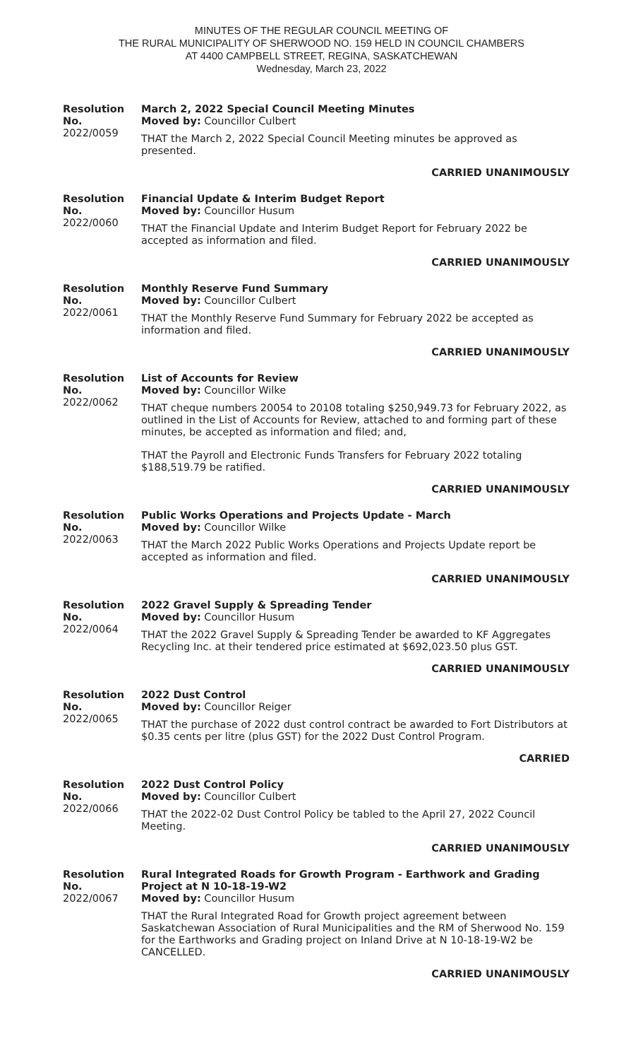MINUTES OF THE REGULAR COUNCIL MEETING OF
THE RURAL MUNICIPALITY OF SHERWOOD NO. 159 HELD IN COUNCIL CHAMBERS
AT 4400 CAMPBELL STREET, REGINA, SASKATCHEWAN
Wednesday, March 23, 2022
Resolution No.
2022/0059
March 2, 2022 Special Council Meeting Minutes
Moved by: Councillor Culbert
THAT the March 2, 2022 Special Council Meeting minutes be approved as presented.
CARRIED UNANIMOUSLY
Resolution No.
2022/0060
Financial Update & Interim Budget Report
Moved by: Councillor Husum
THAT the Financial Update and Interim Budget Report for February 2022 be accepted as information and filed.
CARRIED UNANIMOUSLY
Resolution No.
2022/0061
Monthly Reserve Fund Summary
Moved by: Councillor Culbert
THAT the Monthly Reserve Fund Summary for February 2022 be accepted as information and filed.
CARRIED UNANIMOUSLY
Resolution No.
2022/0062
List of Accounts for Review
Moved by: Councillor Wilke
THAT cheque numbers 20054 to 20108 totaling $250,949.73 for February 2022, as outlined in the List of Accounts for Review, attached to and forming part of these minutes, be accepted as information and filed; and,
THAT the Payroll and Electronic Funds Transfers for February 2022 totaling $188,519.79 be ratified.
CARRIED UNANIMOUSLY
Resolution No.
2022/0063
Public Works Operations and Projects Update - March
Moved by: Councillor Wilke
THAT the March 2022 Public Works Operations and Projects Update report be accepted as information and filed.
CARRIED UNANIMOUSLY
Resolution No.
2022/0064
2022 Gravel Supply & Spreading Tender
Moved by: Councillor Husum
THAT the 2022 Gravel Supply & Spreading Tender be awarded to KF Aggregates Recycling Inc. at their tendered price estimated at $692,023.50 plus GST.
CARRIED UNANIMOUSLY
Resolution No.
2022/0065
2022 Dust Control
Moved by: Councillor Reiger
THAT the purchase of 2022 dust control contract be awarded to Fort Distributors at $0.35 cents per litre (plus GST) for the 2022 Dust Control Program.
CARRIED
Resolution No.
2022/0066
2022 Dust Control Policy
Moved by: Councillor Culbert
THAT the 2022-02 Dust Control Policy be tabled to the April 27, 2022 Council Meeting.
CARRIED UNANIMOUSLY
Resolution No.
2022/0067
Rural Integrated Roads for Growth Program - Earthwork and Grading Project at N 10-18-19-W2
Moved by: Councillor Husum
THAT the Rural Integrated Road for Growth project agreement between Saskatchewan Association of Rural Municipalities and the RM of Sherwood No. 159 for the Earthworks and Grading project on Inland Drive at N 10-18-19-W2 be CANCELLED.
CARRIED UNANIMOUSLY